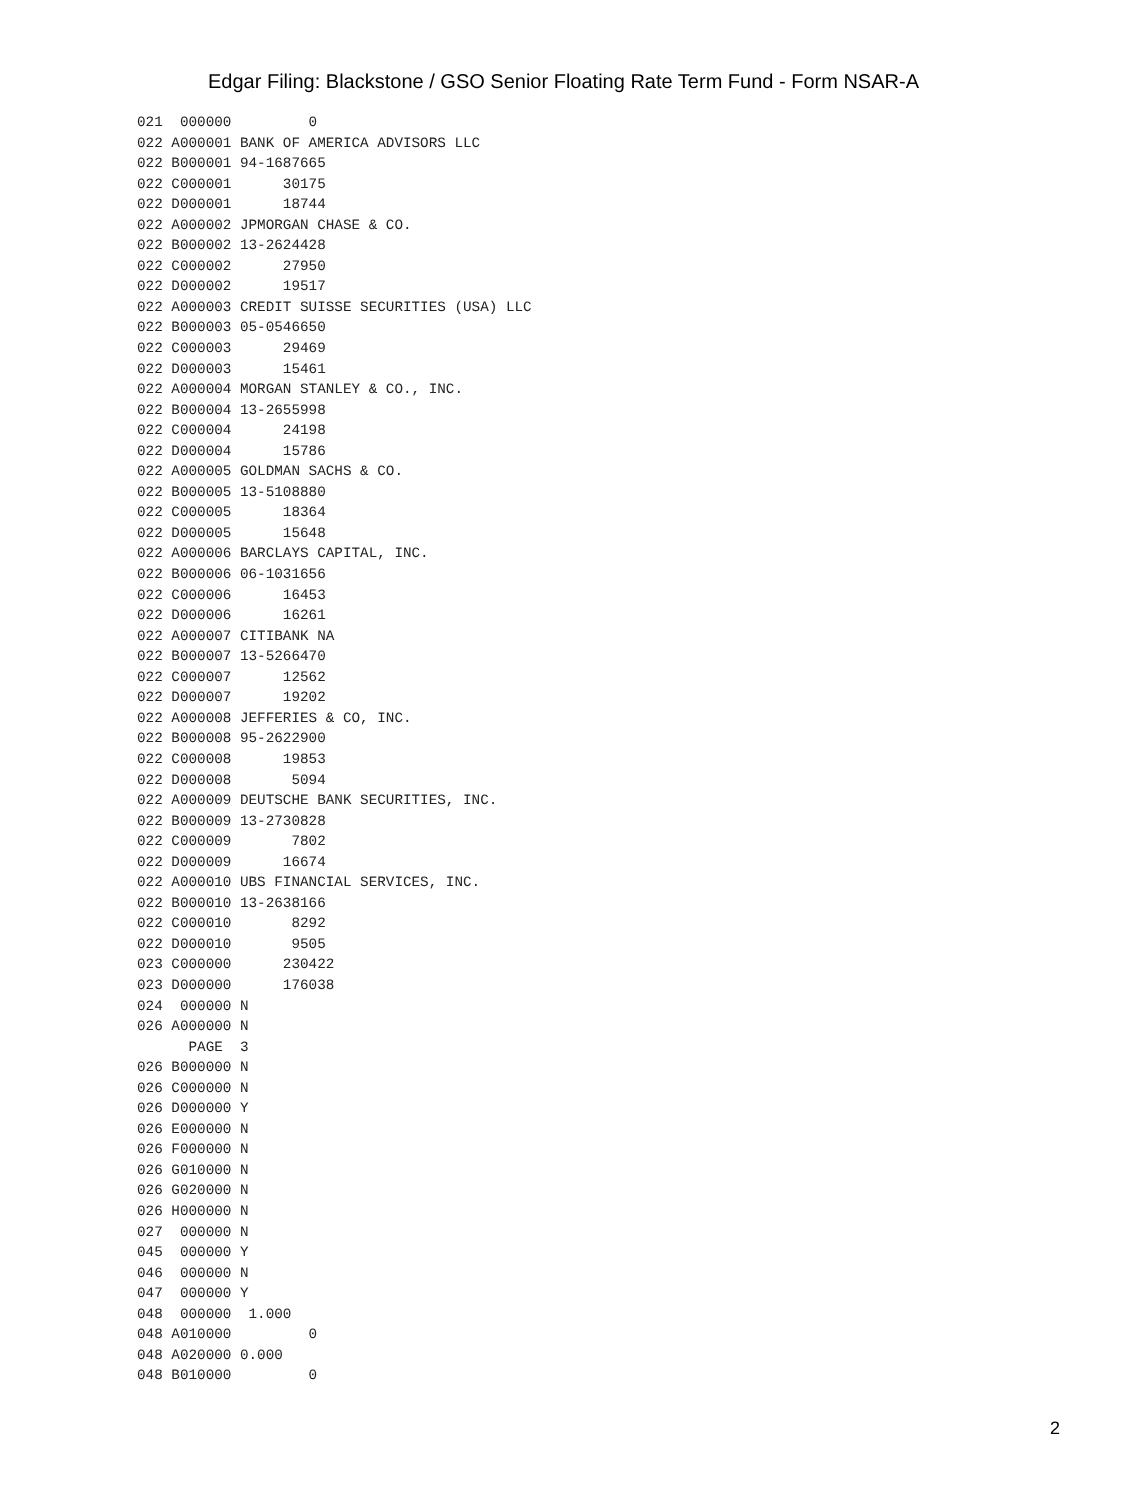Edgar Filing: Blackstone / GSO Senior Floating Rate Term Fund - Form NSAR-A
021  000000         0
022 A000001 BANK OF AMERICA ADVISORS LLC
022 B000001 94-1687665
022 C000001      30175
022 D000001      18744
022 A000002 JPMORGAN CHASE & CO.
022 B000002 13-2624428
022 C000002      27950
022 D000002      19517
022 A000003 CREDIT SUISSE SECURITIES (USA) LLC
022 B000003 05-0546650
022 C000003      29469
022 D000003      15461
022 A000004 MORGAN STANLEY & CO., INC.
022 B000004 13-2655998
022 C000004      24198
022 D000004      15786
022 A000005 GOLDMAN SACHS & CO.
022 B000005 13-5108880
022 C000005      18364
022 D000005      15648
022 A000006 BARCLAYS CAPITAL, INC.
022 B000006 06-1031656
022 C000006      16453
022 D000006      16261
022 A000007 CITIBANK NA
022 B000007 13-5266470
022 C000007      12562
022 D000007      19202
022 A000008 JEFFERIES & CO, INC.
022 B000008 95-2622900
022 C000008      19853
022 D000008       5094
022 A000009 DEUTSCHE BANK SECURITIES, INC.
022 B000009 13-2730828
022 C000009       7802
022 D000009      16674
022 A000010 UBS FINANCIAL SERVICES, INC.
022 B000010 13-2638166
022 C000010       8292
022 D000010       9505
023 C000000      230422
023 D000000      176038
024  000000 N
026 A000000 N
      PAGE  3
026 B000000 N
026 C000000 N
026 D000000 Y
026 E000000 N
026 F000000 N
026 G010000 N
026 G020000 N
026 H000000 N
027  000000 N
045  000000 Y
046  000000 N
047  000000 Y
048  000000  1.000
048 A010000         0
048 A020000 0.000
048 B010000         0
2